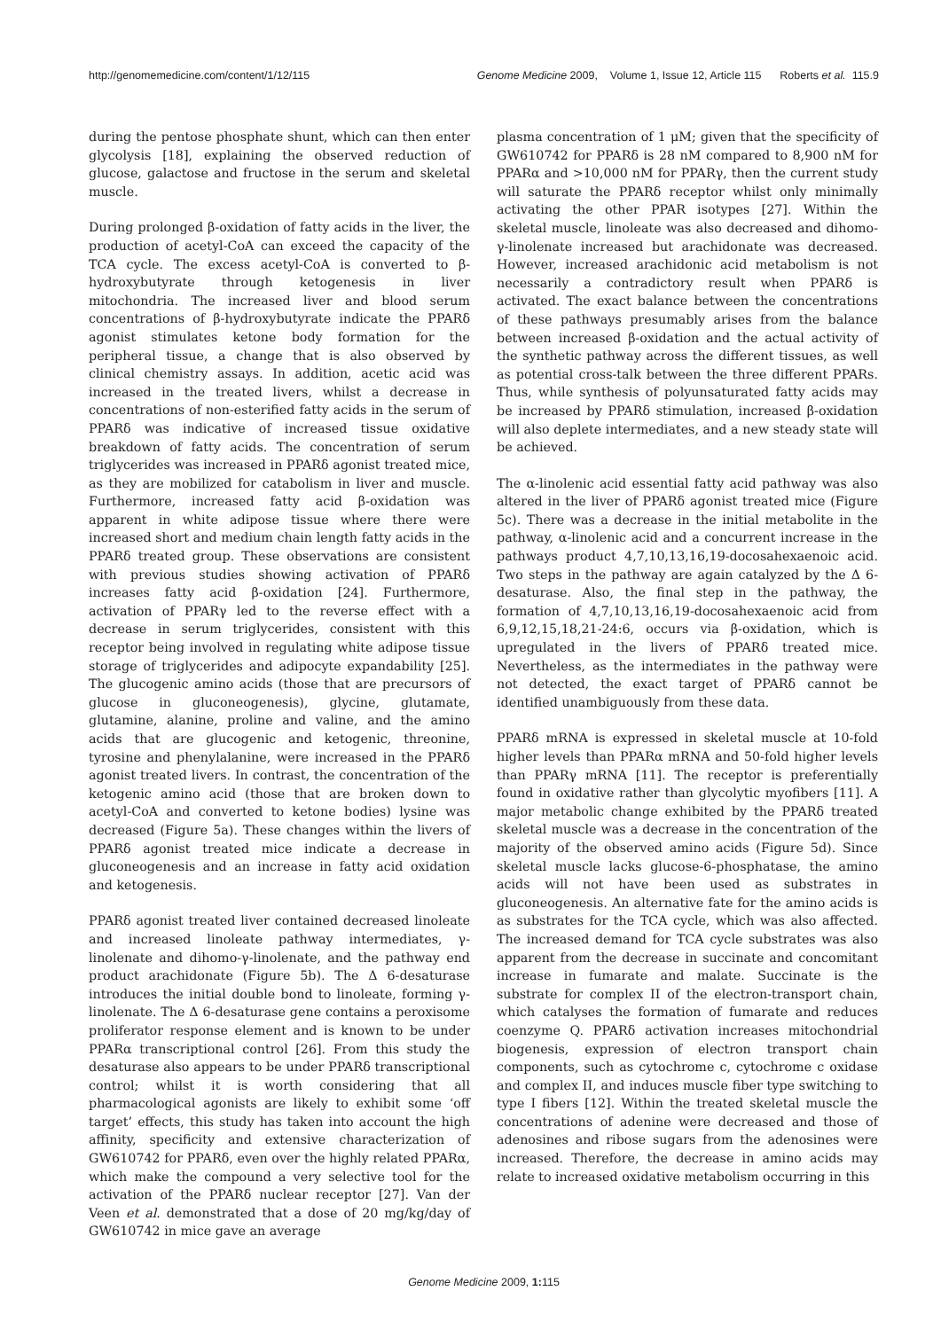http://genomemedicine.com/content/1/12/115 Genome Medicine 2009, Volume 1, Issue 12, Article 115 Roberts et al. 115.9
during the pentose phosphate shunt, which can then enter glycolysis [18], explaining the observed reduction of glucose, galactose and fructose in the serum and skeletal muscle.
During prolonged β-oxidation of fatty acids in the liver, the production of acetyl-CoA can exceed the capacity of the TCA cycle. The excess acetyl-CoA is converted to β-hydroxybutyrate through ketogenesis in liver mitochondria. The increased liver and blood serum concentrations of β-hydroxybutyrate indicate the PPARδ agonist stimulates ketone body formation for the peripheral tissue, a change that is also observed by clinical chemistry assays. In addition, acetic acid was increased in the treated livers, whilst a decrease in concentrations of non-esterified fatty acids in the serum of PPARδ was indicative of increased tissue oxidative breakdown of fatty acids. The concentration of serum triglycerides was increased in PPARδ agonist treated mice, as they are mobilized for catabolism in liver and muscle. Furthermore, increased fatty acid β-oxidation was apparent in white adipose tissue where there were increased short and medium chain length fatty acids in the PPARδ treated group. These observations are consistent with previous studies showing activation of PPARδ increases fatty acid β-oxidation [24]. Furthermore, activation of PPARγ led to the reverse effect with a decrease in serum triglycerides, consistent with this receptor being involved in regulating white adipose tissue storage of triglycerides and adipocyte expandability [25]. The glucogenic amino acids (those that are precursors of glucose in gluconeogenesis), glycine, glutamate, glutamine, alanine, proline and valine, and the amino acids that are glucogenic and ketogenic, threonine, tyrosine and phenylalanine, were increased in the PPARδ agonist treated livers. In contrast, the concentration of the ketogenic amino acid (those that are broken down to acetyl-CoA and converted to ketone bodies) lysine was decreased (Figure 5a). These changes within the livers of PPARδ agonist treated mice indicate a decrease in gluconeogenesis and an increase in fatty acid oxidation and ketogenesis.
PPARδ agonist treated liver contained decreased linoleate and increased linoleate pathway intermediates, γ-linolenate and dihomo-γ-linolenate, and the pathway end product arachidonate (Figure 5b). The Δ 6-desaturase introduces the initial double bond to linoleate, forming γ-linolenate. The Δ 6-desaturase gene contains a peroxisome proliferator response element and is known to be under PPARα transcriptional control [26]. From this study the desaturase also appears to be under PPARδ transcriptional control; whilst it is worth considering that all pharmacological agonists are likely to exhibit some ‘off target’ effects, this study has taken into account the high affinity, specificity and extensive characterization of GW610742 for PPARδ, even over the highly related PPARα, which make the compound a very selective tool for the activation of the PPARδ nuclear receptor [27]. Van der Veen et al. demonstrated that a dose of 20 mg/kg/day of GW610742 in mice gave an average
plasma concentration of 1 μM; given that the specificity of GW610742 for PPARδ is 28 nM compared to 8,900 nM for PPARα and >10,000 nM for PPARγ, then the current study will saturate the PPARδ receptor whilst only minimally activating the other PPAR isotypes [27]. Within the skeletal muscle, linoleate was also decreased and dihomo-γ-linolenate increased but arachidonate was decreased. However, increased arachidonic acid metabolism is not necessarily a contradictory result when PPARδ is activated. The exact balance between the concentrations of these pathways presumably arises from the balance between increased β-oxidation and the actual activity of the synthetic pathway across the different tissues, as well as potential cross-talk between the three different PPARs. Thus, while synthesis of polyunsaturated fatty acids may be increased by PPARδ stimulation, increased β-oxidation will also deplete intermediates, and a new steady state will be achieved.
The α-linolenic acid essential fatty acid pathway was also altered in the liver of PPARδ agonist treated mice (Figure 5c). There was a decrease in the initial metabolite in the pathway, α-linolenic acid and a concurrent increase in the pathways product 4,7,10,13,16,19-docosahexaenoic acid. Two steps in the pathway are again catalyzed by the Δ 6-desaturase. Also, the final step in the pathway, the formation of 4,7,10,13,16,19-docosahexaenoic acid from 6,9,12,15,18,21-24:6, occurs via β-oxidation, which is upregulated in the livers of PPARδ treated mice. Nevertheless, as the intermediates in the pathway were not detected, the exact target of PPARδ cannot be identified unambiguously from these data.
PPARδ mRNA is expressed in skeletal muscle at 10-fold higher levels than PPARα mRNA and 50-fold higher levels than PPARγ mRNA [11]. The receptor is preferentially found in oxidative rather than glycolytic myofibers [11]. A major metabolic change exhibited by the PPARδ treated skeletal muscle was a decrease in the concentration of the majority of the observed amino acids (Figure 5d). Since skeletal muscle lacks glucose-6-phosphatase, the amino acids will not have been used as substrates in gluconeogenesis. An alternative fate for the amino acids is as substrates for the TCA cycle, which was also affected. The increased demand for TCA cycle substrates was also apparent from the decrease in succinate and concomitant increase in fumarate and malate. Succinate is the substrate for complex II of the electron-transport chain, which catalyses the formation of fumarate and reduces coenzyme Q. PPARδ activation increases mitochondrial biogenesis, expression of electron transport chain components, such as cytochrome c, cytochrome c oxidase and complex II, and induces muscle fiber type switching to type I fibers [12]. Within the treated skeletal muscle the concentrations of adenine were decreased and those of adenosines and ribose sugars from the adenosines were increased. Therefore, the decrease in amino acids may relate to increased oxidative metabolism occurring in this
Genome Medicine 2009, 1: 115